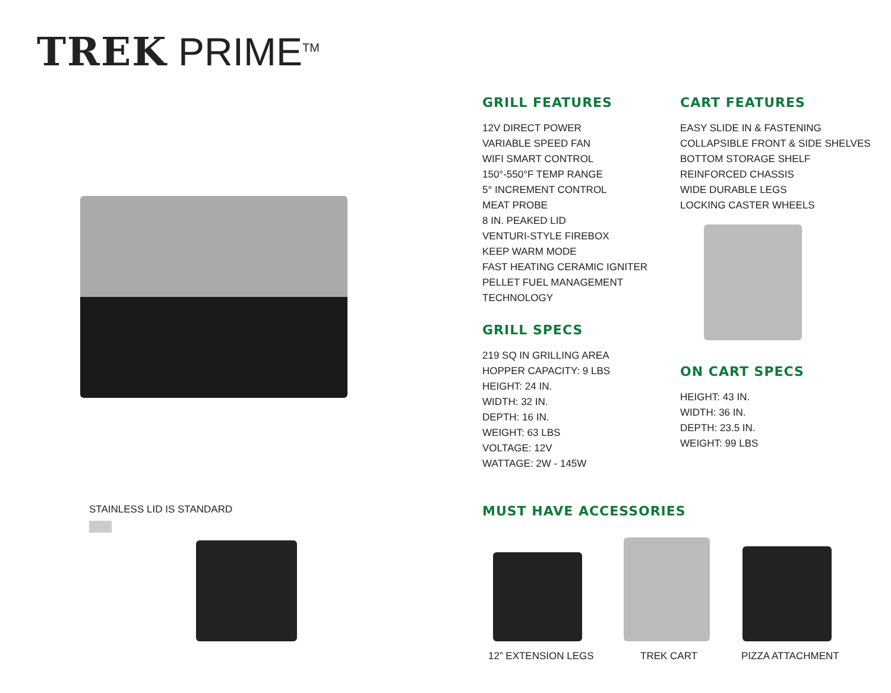TREK PRIME<sup>TM</sup>
GRILL FEATURES
12V DIRECT POWER
VARIABLE SPEED FAN
WIFI SMART CONTROL
150°-550°F TEMP RANGE
5° INCREMENT CONTROL
MEAT PROBE
8 IN. PEAKED LID
VENTURI-STYLE FIREBOX
KEEP WARM MODE
FAST HEATING CERAMIC IGNITER
PELLET FUEL MANAGEMENT TECHNOLOGY
CART FEATURES
EASY SLIDE IN & FASTENING
COLLAPSIBLE FRONT & SIDE SHELVES
BOTTOM STORAGE SHELF
REINFORCED CHASSIS
WIDE DURABLE LEGS
LOCKING CASTER WHEELS
GRILL SPECS
219 SQ IN GRILLING AREA
HOPPER CAPACITY: 9 LBS
HEIGHT: 24 IN.
WIDTH: 32 IN.
DEPTH: 16 IN.
WEIGHT: 63 LBS
VOLTAGE: 12V
WATTAGE: 2W - 145W
ON CART SPECS
HEIGHT: 43 IN.
WIDTH: 36 IN.
DEPTH: 23.5 IN.
WEIGHT: 99 LBS
STAINLESS LID IS STANDARD MUST HAVE ACCESSORIES
12” EXTENSION LEGS TREK CART PIZZA ATTACHMENT